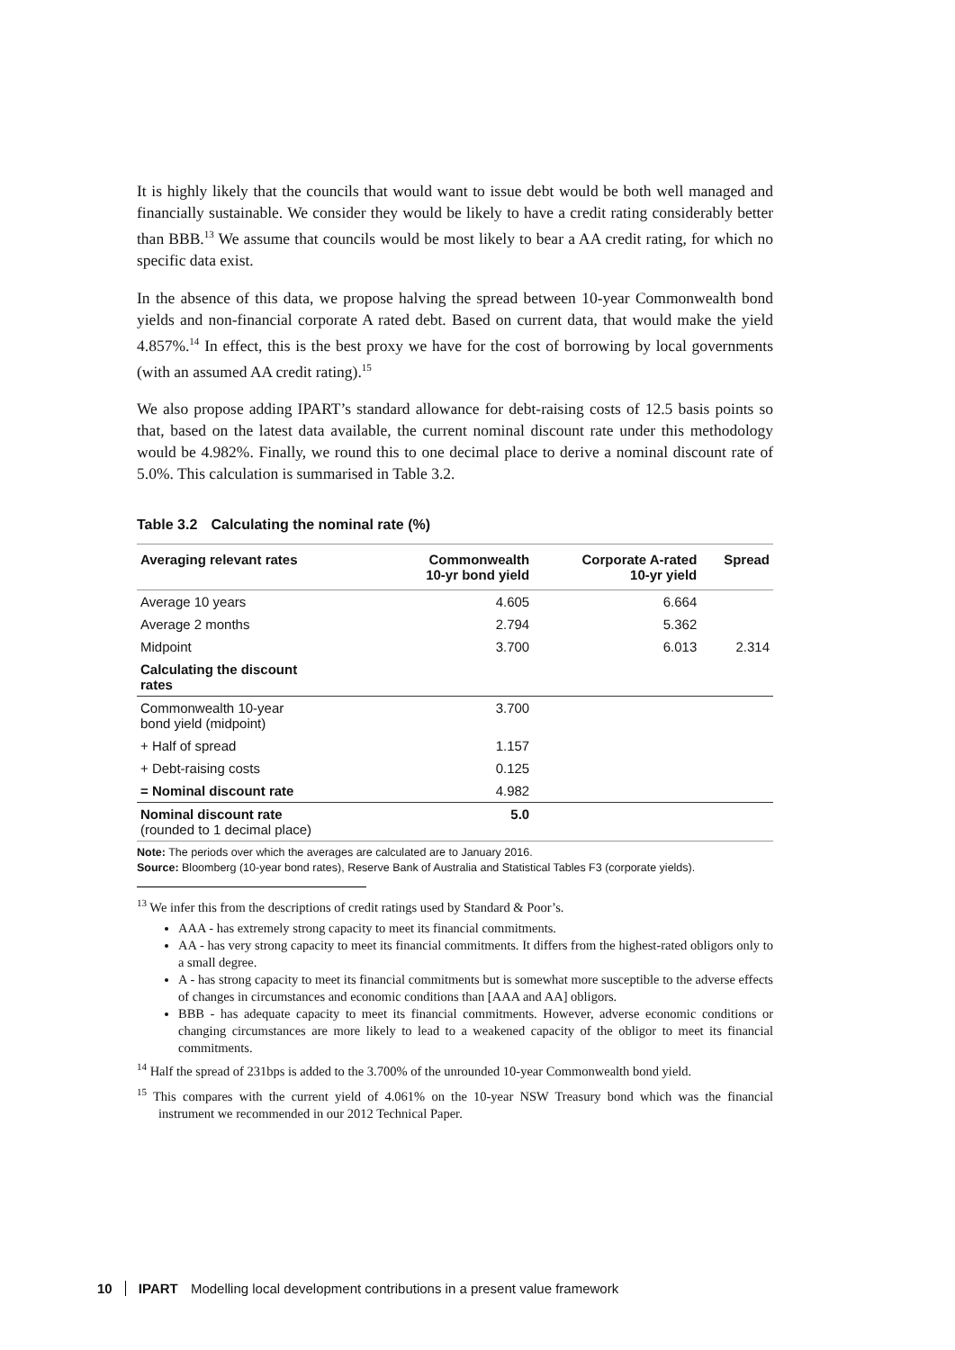It is highly likely that the councils that would want to issue debt would be both well managed and financially sustainable. We consider they would be likely to have a credit rating considerably better than BBB.<sup>13</sup> We assume that councils would be most likely to bear a AA credit rating, for which no specific data exist.
In the absence of this data, we propose halving the spread between 10-year Commonwealth bond yields and non-financial corporate A rated debt. Based on current data, that would make the yield 4.857%.<sup>14</sup> In effect, this is the best proxy we have for the cost of borrowing by local governments (with an assumed AA credit rating).<sup>15</sup>
We also propose adding IPART’s standard allowance for debt-raising costs of 12.5 basis points so that, based on the latest data available, the current nominal discount rate under this methodology would be 4.982%. Finally, we round this to one decimal place to derive a nominal discount rate of 5.0%. This calculation is summarised in Table 3.2.
Table 3.2 Calculating the nominal rate (%)
| Averaging relevant rates | Commonwealth 10-yr bond yield | Corporate A-rated 10-yr yield | Spread |
| --- | --- | --- | --- |
| Average 10 years | 4.605 | 6.664 | |
| Average 2 months | 2.794 | 5.362 | |
| Midpoint | 3.700 | 6.013 | 2.314 |
| Calculating the discount rates | | | |
| Commonwealth 10-year bond yield (midpoint) | 3.700 | | |
| + Half of spread | 1.157 | | |
| + Debt-raising costs | 0.125 | | |
| = Nominal discount rate | 4.982 | | |
| Nominal discount rate (rounded to 1 decimal place) | 5.0 | | |
Note: The periods over which the averages are calculated are to January 2016.
Source: Bloomberg (10-year bond rates), Reserve Bank of Australia and Statistical Tables F3 (corporate yields).
<sup>13</sup> We infer this from the descriptions of credit ratings used by Standard & Poor’s.
AAA - has extremely strong capacity to meet its financial commitments.
AA - has very strong capacity to meet its financial commitments. It differs from the highest-rated obligors only to a small degree.
A - has strong capacity to meet its financial commitments but is somewhat more susceptible to the adverse effects of changes in circumstances and economic conditions than [AAA and AA] obligors.
BBB - has adequate capacity to meet its financial commitments. However, adverse economic conditions or changing circumstances are more likely to lead to a weakened capacity of the obligor to meet its financial commitments.
<sup>14</sup> Half the spread of 231bps is added to the 3.700% of the unrounded 10-year Commonwealth bond yield.
<sup>15</sup> This compares with the current yield of 4.061% on the 10-year NSW Treasury bond which was the financial instrument we recommended in our 2012 Technical Paper.
10 IPART Modelling local development contributions in a present value framework